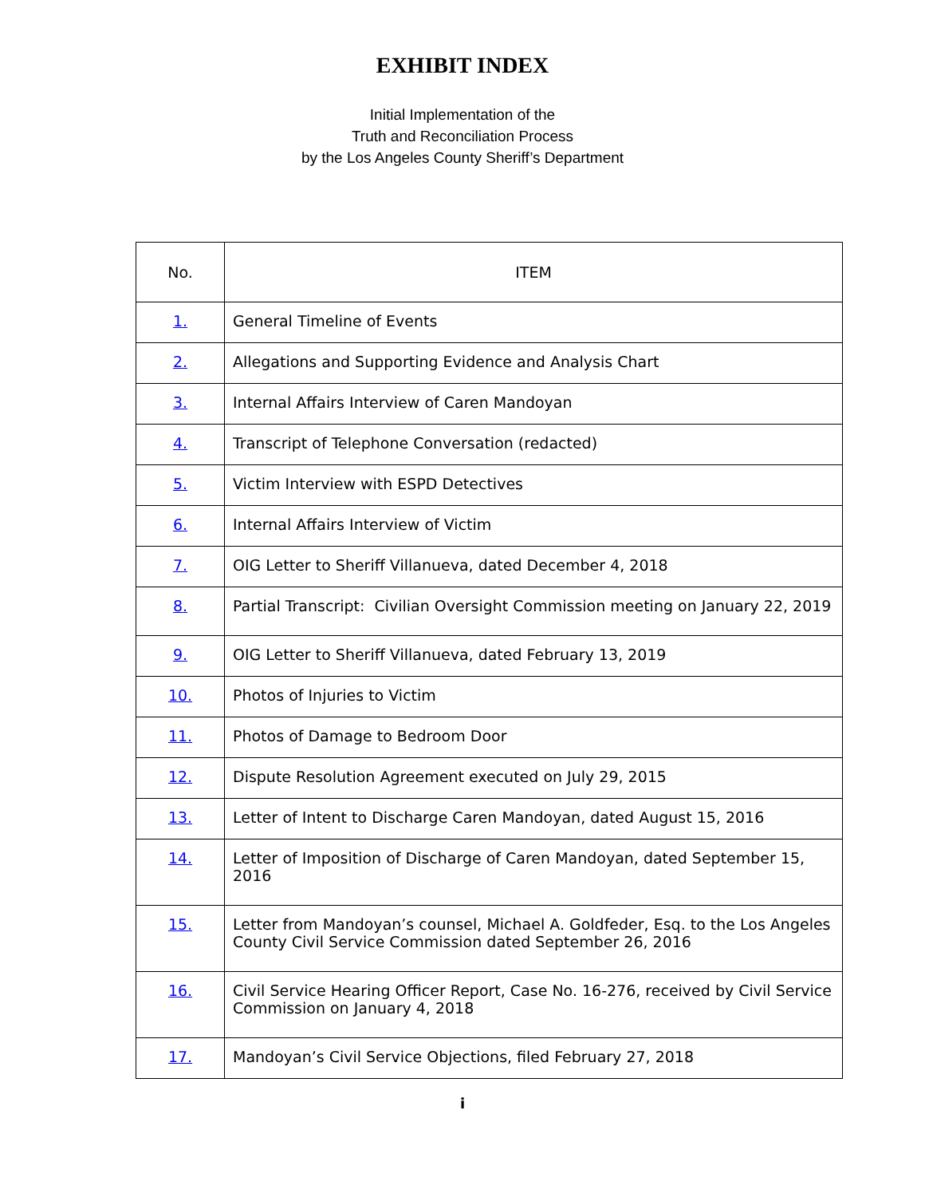EXHIBIT INDEX
Initial Implementation of the
Truth and Reconciliation Process
by the Los Angeles County Sheriff’s Department
| No. | ITEM |
| --- | --- |
| 1. | General Timeline of Events |
| 2. | Allegations and Supporting Evidence and Analysis Chart |
| 3. | Internal Affairs Interview of Caren Mandoyan |
| 4. | Transcript of Telephone Conversation (redacted) |
| 5. | Victim Interview with ESPD Detectives |
| 6. | Internal Affairs Interview of Victim |
| 7. | OIG Letter to Sheriff Villanueva, dated December 4, 2018 |
| 8. | Partial Transcript: Civilian Oversight Commission meeting on January 22, 2019 |
| 9. | OIG Letter to Sheriff Villanueva, dated February 13, 2019 |
| 10. | Photos of Injuries to Victim |
| 11. | Photos of Damage to Bedroom Door |
| 12. | Dispute Resolution Agreement executed on July 29, 2015 |
| 13. | Letter of Intent to Discharge Caren Mandoyan, dated August 15, 2016 |
| 14. | Letter of Imposition of Discharge of Caren Mandoyan, dated September 15, 2016 |
| 15. | Letter from Mandoyan’s counsel, Michael A. Goldfeder, Esq. to the Los Angeles County Civil Service Commission dated September 26, 2016 |
| 16. | Civil Service Hearing Officer Report, Case No. 16-276, received by Civil Service Commission on January 4, 2018 |
| 17. | Mandoyan’s Civil Service Objections, filed February 27, 2018 |
i